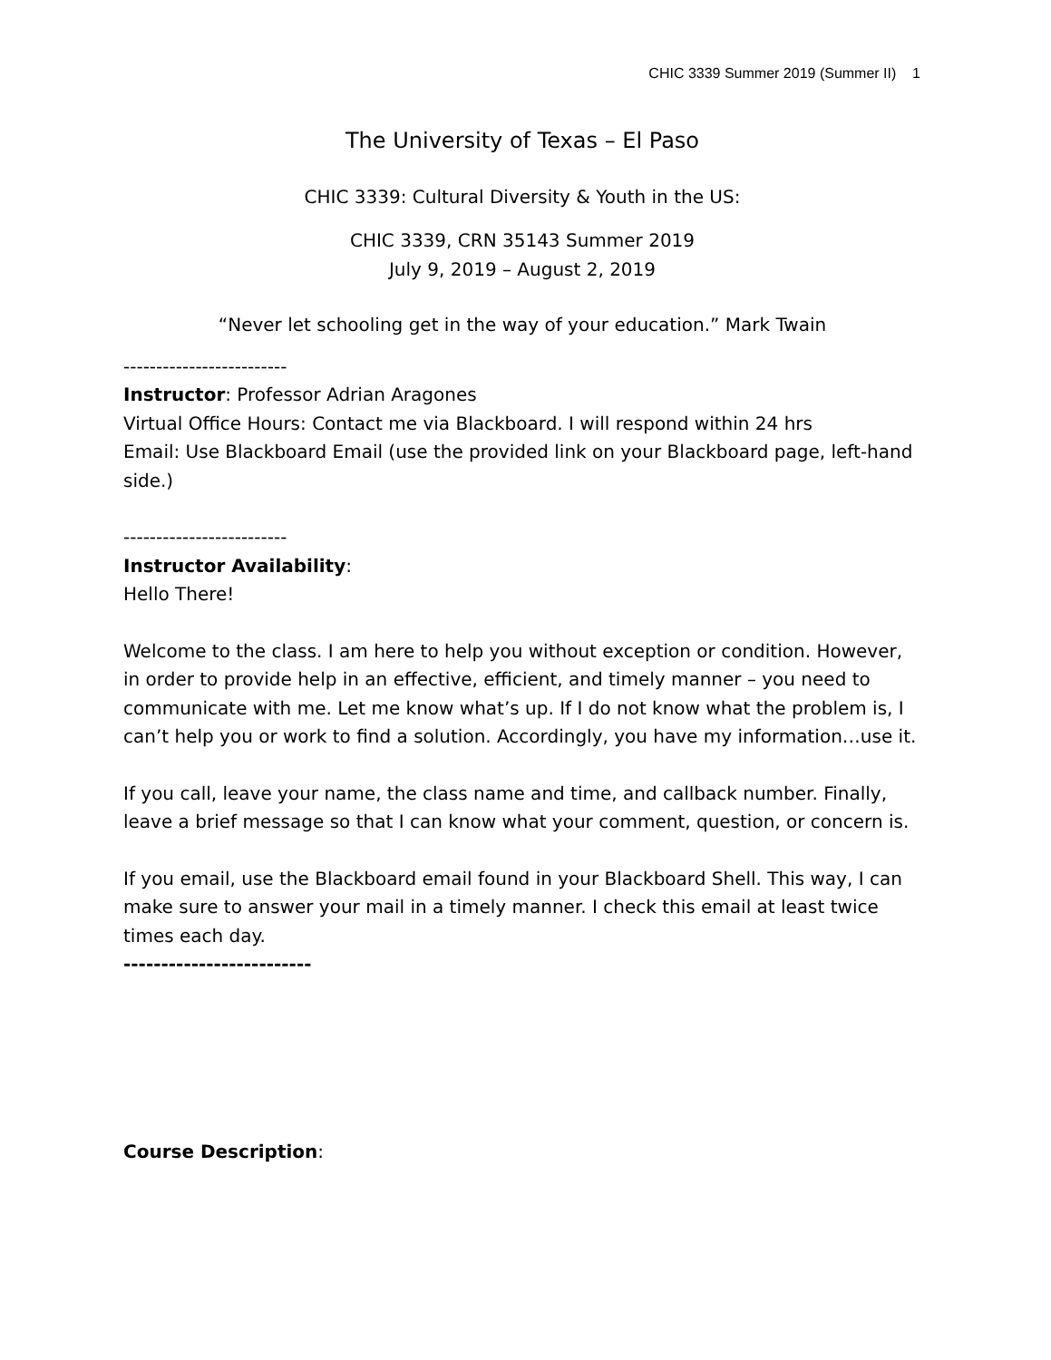CHIC 3339 Summer 2019 (Summer II) 1
The University of Texas – El Paso
CHIC 3339: Cultural Diversity & Youth in the US:
CHIC 3339, CRN 35143 Summer 2019
July 9, 2019 – August 2, 2019
“Never let schooling get in the way of your education.” Mark Twain
-------------------------
Instructor: Professor Adrian Aragones
Virtual Office Hours: Contact me via Blackboard. I will respond within 24 hrs
Email: Use Blackboard Email (use the provided link on your Blackboard page, left-hand side.)
-------------------------
Instructor Availability:
Hello There!
Welcome to the class. I am here to help you without exception or condition. However, in order to provide help in an effective, efficient, and timely manner – you need to communicate with me. Let me know what’s up. If I do not know what the problem is, I can’t help you or work to find a solution. Accordingly, you have my information…use it.
If you call, leave your name, the class name and time, and callback number. Finally, leave a brief message so that I can know what your comment, question, or concern is.
If you email, use the Blackboard email found in your Blackboard Shell. This way, I can make sure to answer your mail in a timely manner. I check this email at least twice times each day.
-------------------------
Course Description: